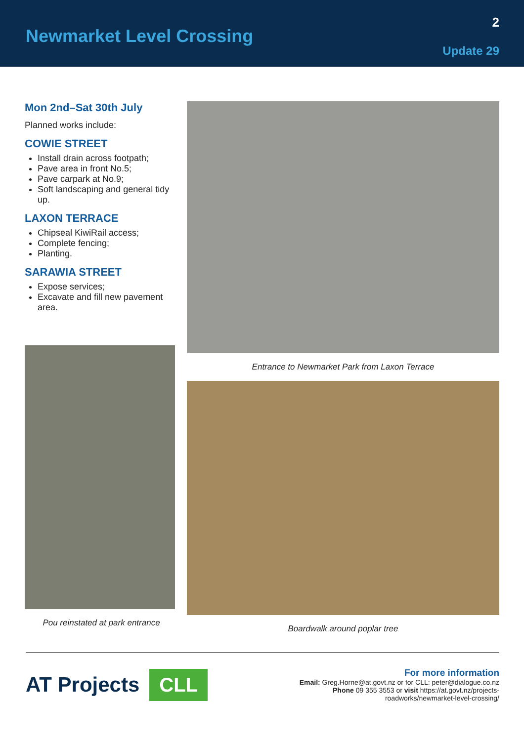Newmarket Level Crossing
2
Update 29
Mon 2nd–Sat 30th July
Planned works include:
COWIE STREET
Install drain across footpath;
Pave area in front No.5;
Pave carpark at No.9;
Soft landscaping and general tidy up.
LAXON TERRACE
Chipseal KiwiRail access;
Complete fencing;
Planting.
SARAWIA STREET
Expose services;
Excavate and fill new pavement area.
Pou reinstated at park entrance
Entrance to Newmarket Park from Laxon Terrace
Boardwalk around poplar tree
AT Projects CLL
For more information
Email: Greg.Horne@at.govt.nz or for CLL: peter@dialogue.co.nz
Phone 09 355 3553 or visit https://at.govt.nz/projects-
roadworks/newmarket-level-crossing/